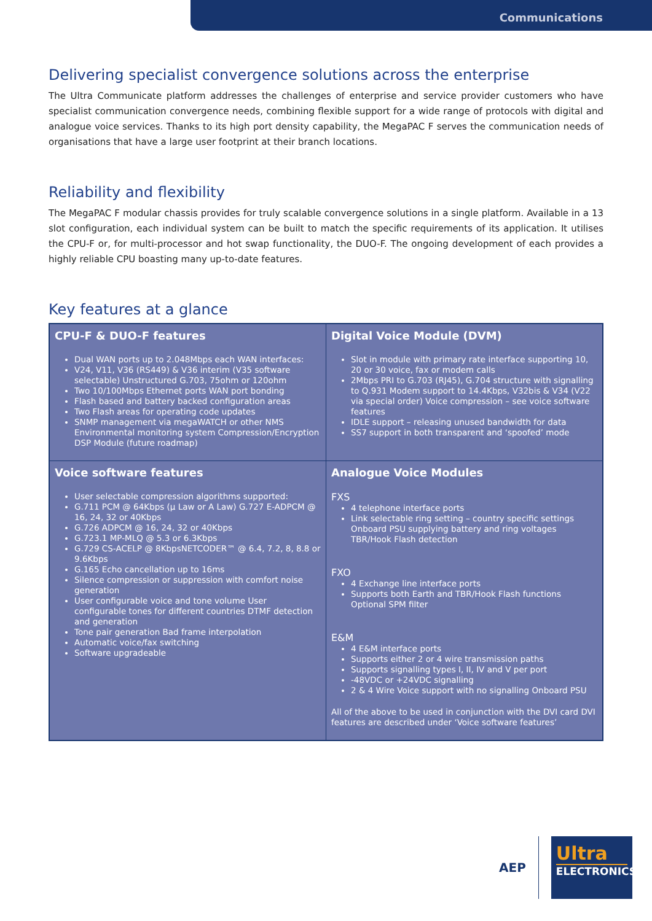Communications
Delivering specialist convergence solutions across the enterprise
The Ultra Communicate platform addresses the challenges of enterprise and service provider customers who have specialist communication convergence needs, combining flexible support for a wide range of protocols with digital and analogue voice services. Thanks to its high port density capability, the MegaPAC F serves the communication needs of organisations that have a large user footprint at their branch locations.
Reliability and flexibility
The MegaPAC F modular chassis provides for truly scalable convergence solutions in a single platform. Available in a 13 slot configuration, each individual system can be built to match the specific requirements of its application. It utilises the CPU-F or, for multi-processor and hot swap functionality, the DUO-F. The ongoing development of each provides a highly reliable CPU boasting many up-to-date features.
Key features at a glance
| CPU-F & DUO-F features Dual WAN ports up to 2.048Mbps each WAN interfaces: V24, V11, V36 (RS449) & V36 interim (V35 software selectable) Unstructured G.703, 75ohm or 120ohm Two 10/100Mbps Ethernet ports WAN port bonding Flash based and battery backed configuration areas Two Flash areas for operating code updates SNMP management via megaWATCH or other NMS Environmental monitoring system Compression/Encryption DSP Module (future roadmap) | Digital Voice Module (DVM) Slot in module with primary rate interface supporting 10, 20 or 30 voice, fax or modem calls 2Mbps PRI to G.703 (RJ45), G.704 structure with signalling to Q.931 Modem support to 14.4Kbps, V32bis & V34 (V22 via special order) Voice compression – see voice software features IDLE support – releasing unused bandwidth for data SS7 support in both transparent and ‘spoofed’ mode |
| Voice software features User selectable compression algorithms supported: G.711 PCM @ 64Kbps (μ Law or A Law) G.727 E-ADPCM @ 16, 24, 32 or 40Kbps G.726 ADPCM @ 16, 24, 32 or 40Kbps G.723.1 MP-MLQ @ 5.3 or 6.3Kbps G.729 CS-ACELP @ 8KbpsNETCODER™ @ 6.4, 7.2, 8, 8.8 or 9.6Kbps G.165 Echo cancellation up to 16ms Silence compression or suppression with comfort noise generation User configurable voice and tone volume User configurable tones for different countries DTMF detection and generation Tone pair generation Bad frame interpolation Automatic voice/fax switching Software upgradeable | Analogue Voice Modules FXS 4 telephone interface ports Link selectable ring setting – country specific settings Onboard PSU supplying battery and ring voltages TBR/Hook Flash detection FXO 4 Exchange line interface ports Supports both Earth and TBR/Hook Flash functions Optional SPM filter E&M 4 E&M interface ports Supports either 2 or 4 wire transmission paths Supports signalling types I, II, IV and V per port -48VDC or +24VDC signalling 2 & 4 Wire Voice support with no signalling Onboard PSU All of the above to be used in conjunction with the DVI card DVI features are described under ‘Voice software features’ |
AEP
Ultra
ELECTRONICS